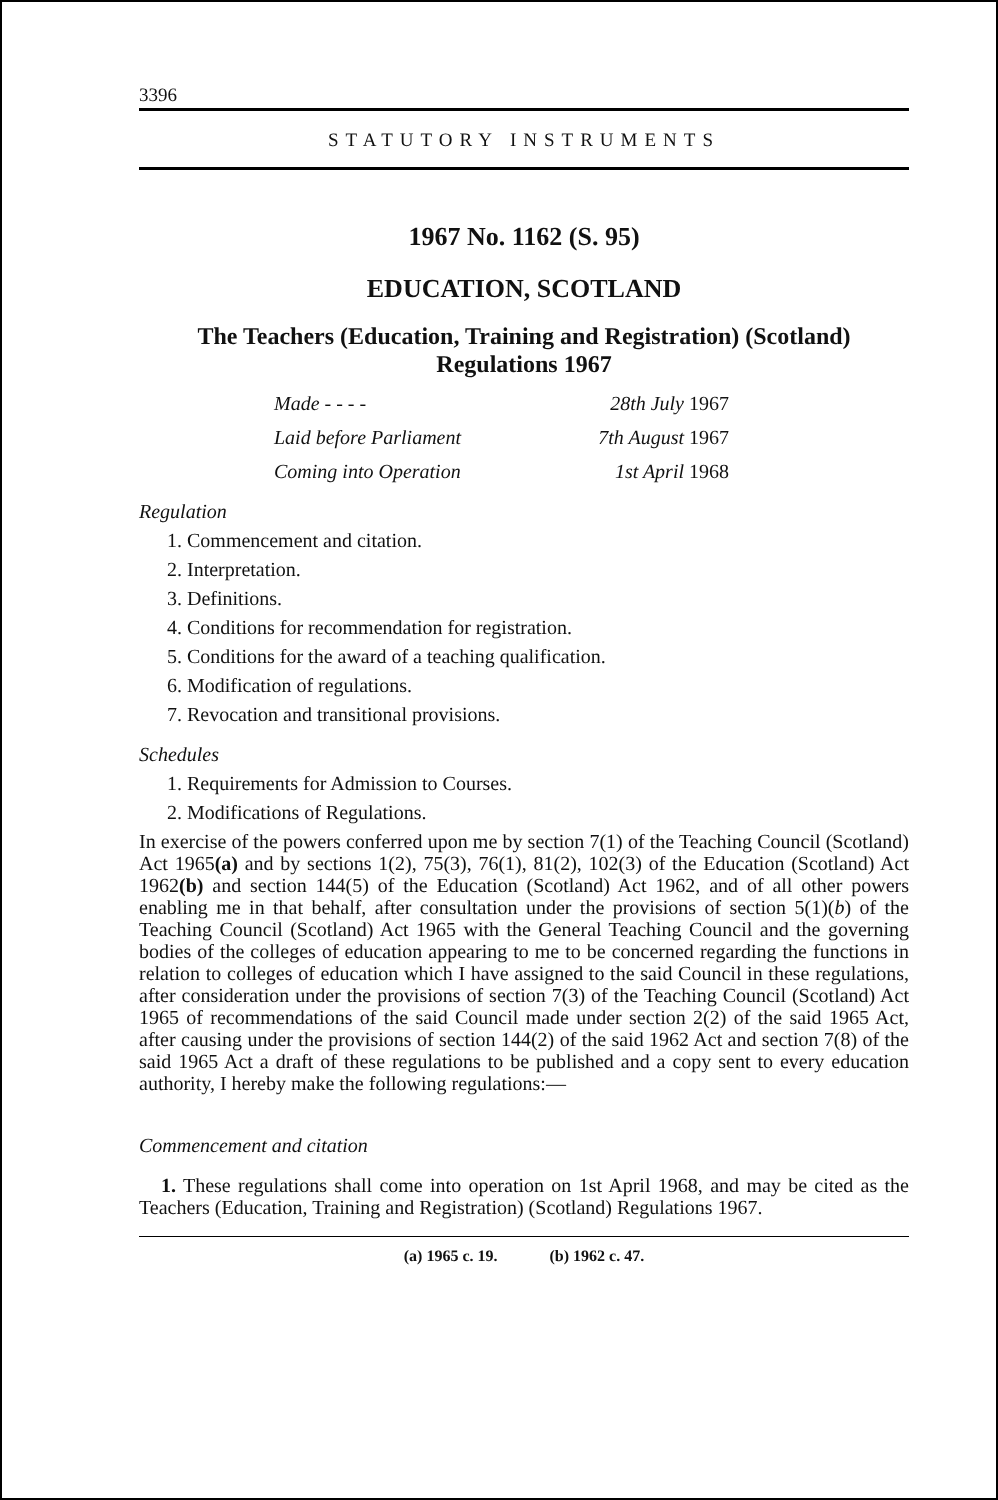3396
STATUTORY INSTRUMENTS
1967 No. 1162 (S. 95)
EDUCATION, SCOTLAND
The Teachers (Education, Training and Registration) (Scotland) Regulations 1967
Made - - - - 28th July 1967
Laid before Parliament 7th August 1967
Coming into Operation 1st April 1968
Regulation
1. Commencement and citation.
2. Interpretation.
3. Definitions.
4. Conditions for recommendation for registration.
5. Conditions for the award of a teaching qualification.
6. Modification of regulations.
7. Revocation and transitional provisions.
Schedules
1. Requirements for Admission to Courses.
2. Modifications of Regulations.
In exercise of the powers conferred upon me by section 7(1) of the Teaching Council (Scotland) Act 1965(a) and by sections 1(2), 75(3), 76(1), 81(2), 102(3) of the Education (Scotland) Act 1962(b) and section 144(5) of the Education (Scotland) Act 1962, and of all other powers enabling me in that behalf, after consultation under the provisions of section 5(1)(b) of the Teaching Council (Scotland) Act 1965 with the General Teaching Council and the governing bodies of the colleges of education appearing to me to be concerned regarding the functions in relation to colleges of education which I have assigned to the said Council in these regulations, after consideration under the provisions of section 7(3) of the Teaching Council (Scotland) Act 1965 of recommendations of the said Council made under section 2(2) of the said 1965 Act, after causing under the provisions of section 144(2) of the said 1962 Act and section 7(8) of the said 1965 Act a draft of these regulations to be published and a copy sent to every education authority, I hereby make the following regulations:—
Commencement and citation
1. These regulations shall come into operation on 1st April 1968, and may be cited as the Teachers (Education, Training and Registration) (Scotland) Regulations 1967.
(a) 1965 c. 19. (b) 1962 c. 47.